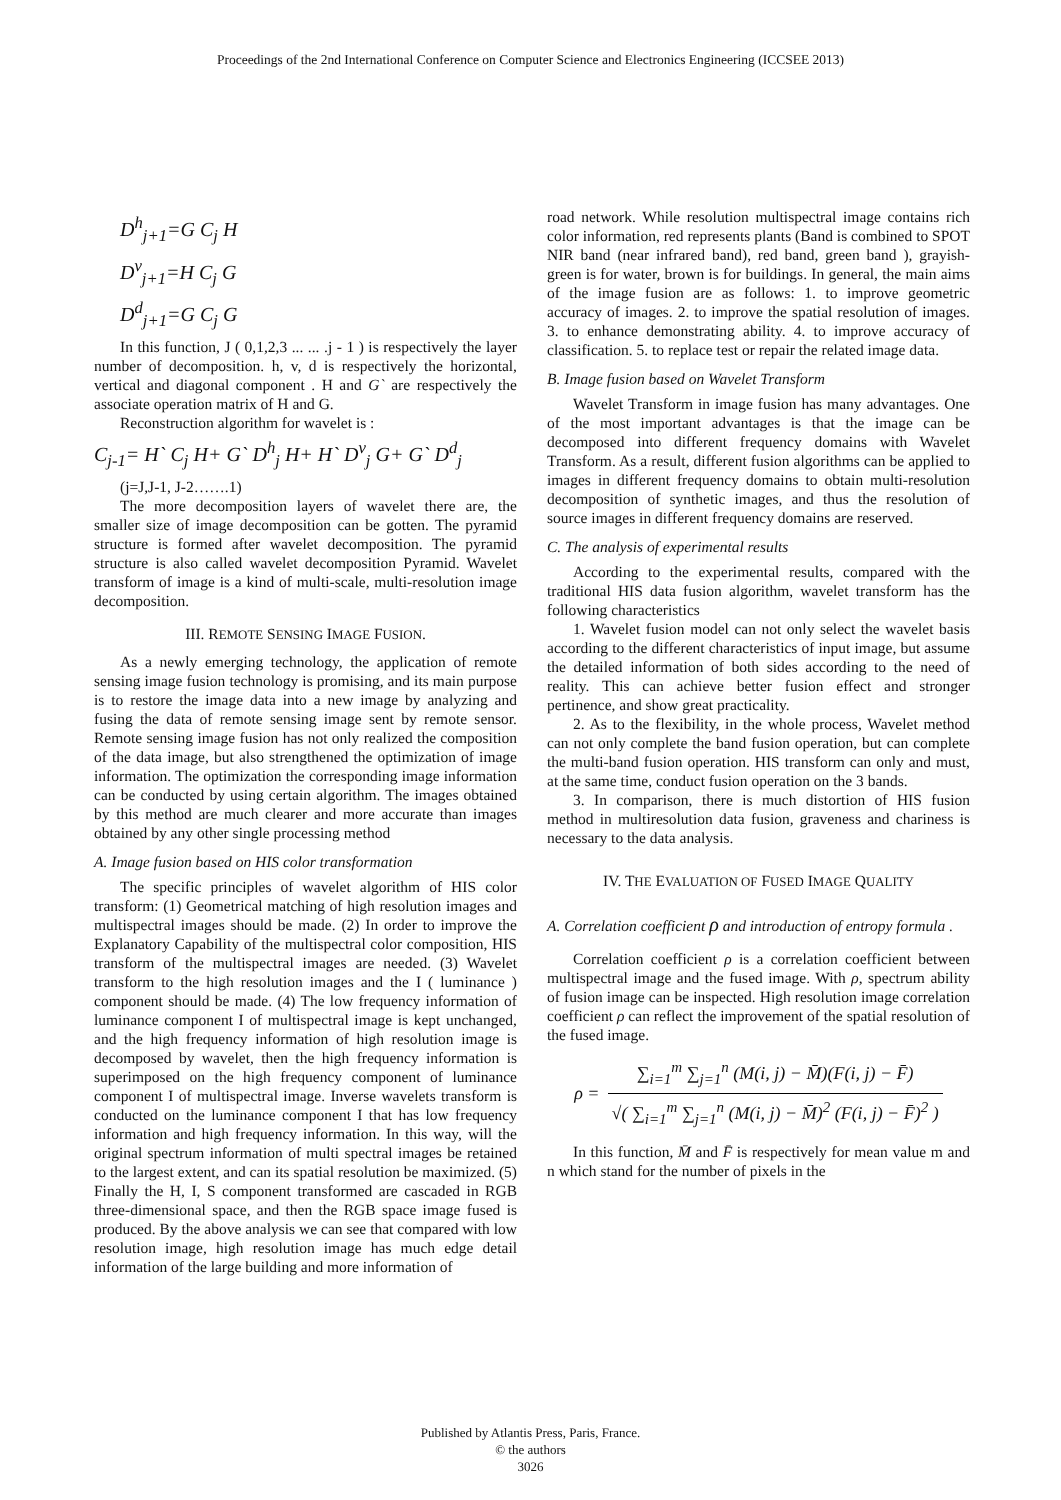Proceedings of the 2nd International Conference on Computer Science and Electronics Engineering (ICCSEE 2013)
D<sup>h</sup><sub>j+1</sub>=G C<sub>j</sub> H
D<sup>v</sup><sub>j+1</sub>=H C<sub>j</sub> G
D<sup>d</sup><sub>j+1</sub>=G C<sub>j</sub> G
In this function, J ( 0,1,2,3 ... ... .j - 1 ) is respectively the layer number of decomposition. h, v, d is respectively the horizontal, vertical and diagonal component . H and G` are respectively the associate operation matrix of H and G.
Reconstruction algorithm for wavelet is :
C<sub>j-1</sub>= H` C<sub>j</sub> H+ G` D<sup>h</sup><sub>j</sub> H+ H` D<sup>v</sup><sub>j</sub> G+ G` D<sup>d</sup><sub>j</sub>
(j=J,J-1, J-2…….1)
The more decomposition layers of wavelet there are, the smaller size of image decomposition can be gotten. The pyramid structure is formed after wavelet decomposition. The pyramid structure is also called wavelet decomposition Pyramid. Wavelet transform of image is a kind of multi-scale, multi-resolution image decomposition.
III. REMOTE SENSING IMAGE FUSION.
As a newly emerging technology, the application of remote sensing image fusion technology is promising, and its main purpose is to restore the image data into a new image by analyzing and fusing the data of remote sensing image sent by remote sensor. Remote sensing image fusion has not only realized the composition of the data image, but also strengthened the optimization of image information. The optimization the corresponding image information can be conducted by using certain algorithm. The images obtained by this method are much clearer and more accurate than images obtained by any other single processing method
A. Image fusion based on HIS color transformation
The specific principles of wavelet algorithm of HIS color transform: (1) Geometrical matching of high resolution images and multispectral images should be made. (2) In order to improve the Explanatory Capability of the multispectral color composition, HIS transform of the multispectral images are needed. (3) Wavelet transform to the high resolution images and the I ( luminance ) component should be made. (4) The low frequency information of luminance component I of multispectral image is kept unchanged, and the high frequency information of high resolution image is decomposed by wavelet, then the high frequency information is superimposed on the high frequency component of luminance component I of multispectral image. Inverse wavelets transform is conducted on the luminance component I that has low frequency information and high frequency information. In this way, will the original spectrum information of multi spectral images be retained to the largest extent, and can its spatial resolution be maximized. (5) Finally the H, I, S component transformed are cascaded in RGB three-dimensional space, and then the RGB space image fused is produced. By the above analysis we can see that compared with low resolution image, high resolution image has much edge detail information of the large building and more information of
road network. While resolution multispectral image contains rich color information, red represents plants (Band is combined to SPOT NIR band (near infrared band), red band, green band ), grayish-green is for water, brown is for buildings. In general, the main aims of the image fusion are as follows: 1. to improve geometric accuracy of images. 2. to improve the spatial resolution of images. 3. to enhance demonstrating ability. 4. to improve accuracy of classification. 5. to replace test or repair the related image data.
B. Image fusion based on Wavelet Transform
Wavelet Transform in image fusion has many advantages. One of the most important advantages is that the image can be decomposed into different frequency domains with Wavelet Transform. As a result, different fusion algorithms can be applied to images in different frequency domains to obtain multi-resolution decomposition of synthetic images, and thus the resolution of source images in different frequency domains are reserved.
C. The analysis of experimental results
According to the experimental results, compared with the traditional HIS data fusion algorithm, wavelet transform has the following characteristics
1. Wavelet fusion model can not only select the wavelet basis according to the different characteristics of input image, but assume the detailed information of both sides according to the need of reality. This can achieve better fusion effect and stronger pertinence, and show great practicality.
2. As to the flexibility, in the whole process, Wavelet method can not only complete the band fusion operation, but can complete the multi-band fusion operation. HIS transform can only and must, at the same time, conduct fusion operation on the 3 bands.
3. In comparison, there is much distortion of HIS fusion method in multiresolution data fusion, graveness and chariness is necessary to the data analysis.
IV. THE EVALUATION OF FUSED IMAGE QUALITY
A. Correlation coefficient ρ and introduction of entropy formula .
Correlation coefficient ρ is a correlation coefficient between multispectral image and the fused image. With ρ, spectrum ability of fusion image can be inspected. High resolution image correlation coefficient ρ can reflect the improvement of the spatial resolution of the fused image.
ρ = ∑<sub>i=1</sub><sup>m</sup> ∑<sub>j=1</sub><sup>n</sup> (M(i, j) − M̄)(F(i, j) − F̄) √( ∑<sub>i=1</sub><sup>m</sup> ∑<sub>j=1</sub><sup>n</sup> (M(i, j) − M̄)<sup>2</sup> (F(i, j) − F̄)<sup>2</sup> )
In this function, M̄ and F̄ is respectively for mean value m and n which stand for the number of pixels in the
Published by Atlantis Press, Paris, France.
© the authors
3026